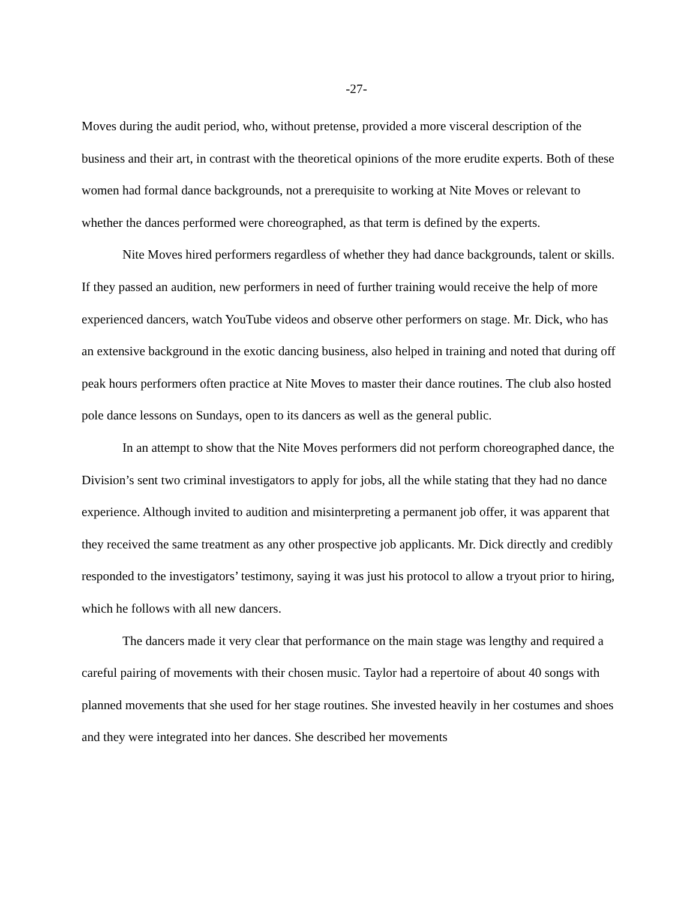-27-
Moves during the audit period, who, without pretense, provided a more visceral description of the business and their art, in contrast with the theoretical opinions of the more erudite experts. Both of these women had formal dance backgrounds, not a prerequisite to working at Nite Moves or relevant to whether the dances performed were choreographed, as that term is defined by the experts.
Nite Moves hired performers regardless of whether they had dance backgrounds, talent or skills. If they passed an audition, new performers in need of further training would receive the help of more experienced dancers, watch YouTube videos and observe other performers on stage. Mr. Dick, who has an extensive background in the exotic dancing business, also helped in training and noted that during off peak hours performers often practice at Nite Moves to master their dance routines. The club also hosted pole dance lessons on Sundays, open to its dancers as well as the general public.
In an attempt to show that the Nite Moves performers did not perform choreographed dance, the Division’s sent two criminal investigators to apply for jobs, all the while stating that they had no dance experience. Although invited to audition and misinterpreting a permanent job offer, it was apparent that they received the same treatment as any other prospective job applicants. Mr. Dick directly and credibly responded to the investigators’ testimony, saying it was just his protocol to allow a tryout prior to hiring, which he follows with all new dancers.
The dancers made it very clear that performance on the main stage was lengthy and required a careful pairing of movements with their chosen music. Taylor had a repertoire of about 40 songs with planned movements that she used for her stage routines. She invested heavily in her costumes and shoes and they were integrated into her dances. She described her movements